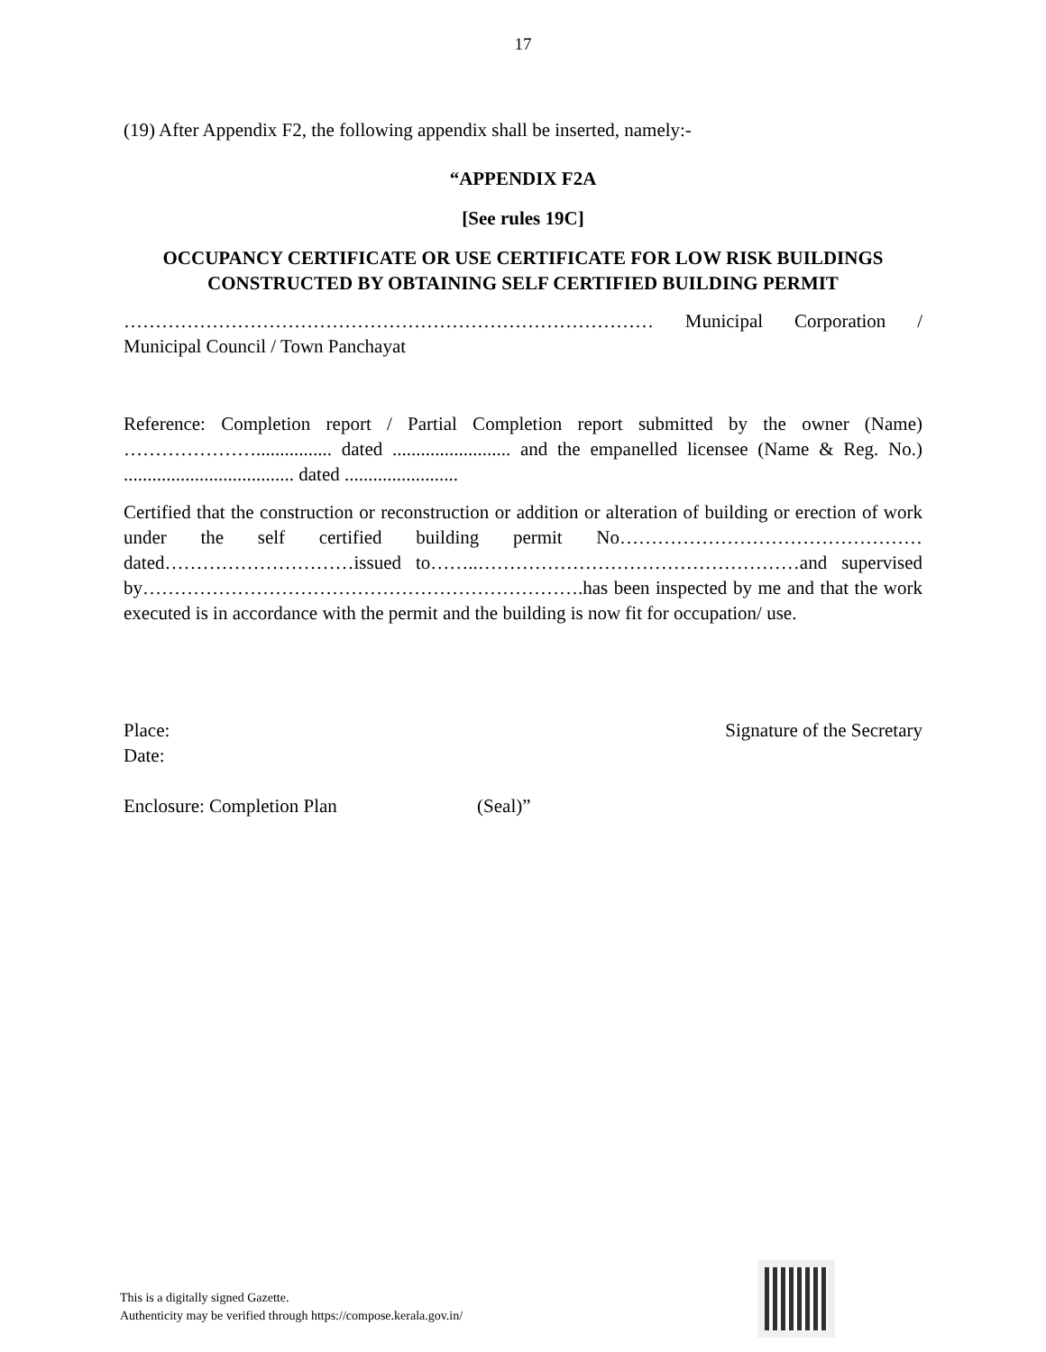17
(19) After Appendix F2, the following appendix shall be inserted, namely:-
“APPENDIX F2A
[See rules 19C]
OCCUPANCY CERTIFICATE OR USE CERTIFICATE FOR LOW RISK BUILDINGS CONSTRUCTED BY OBTAINING SELF CERTIFIED BUILDING PERMIT
………………………………………………………………………… Municipal Corporation / Municipal Council / Town Panchayat
Reference: Completion report / Partial Completion report submitted by the owner (Name) …………………................ dated ......................... and the empanelled licensee (Name & Reg. No.) .................................... dated ........................
Certified that the construction or reconstruction or addition or alteration of building or erection of work under the self certified building permit No…………………………………………dated…………………………issued to……..……………………………………………and supervised by…………………………………………………………….has been inspected by me and that the work executed is in accordance with the permit and the building is now fit for occupation/ use.
Place:
Date:
Signature of the Secretary
Enclosure: Completion Plan (Seal)”
This is a digitally signed Gazette.
Authenticity may be verified through https://compose.kerala.gov.in/